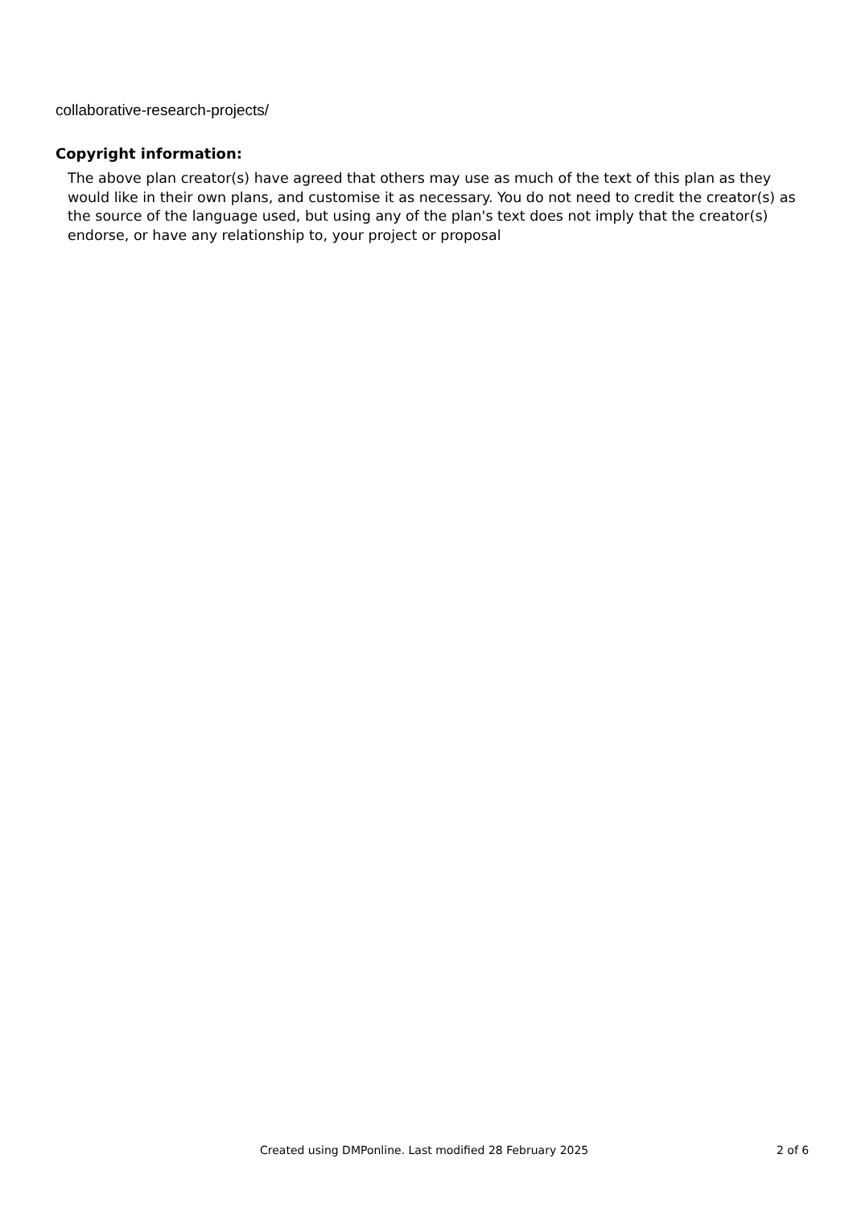collaborative-research-projects/
Copyright information:
The above plan creator(s) have agreed that others may use as much of the text of this plan as they would like in their own plans, and customise it as necessary. You do not need to credit the creator(s) as the source of the language used, but using any of the plan's text does not imply that the creator(s) endorse, or have any relationship to, your project or proposal
Created using DMPonline. Last modified 28 February 2025 2 of 6